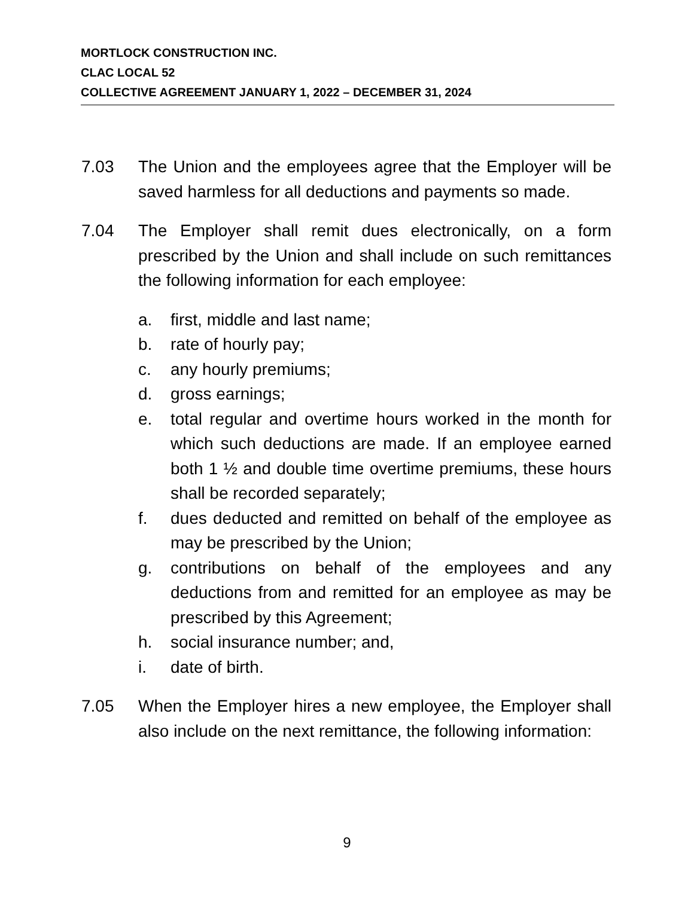MORTLOCK CONSTRUCTION INC.
CLAC LOCAL 52
COLLECTIVE AGREEMENT JANUARY 1, 2022 – DECEMBER 31, 2024
7.03 The Union and the employees agree that the Employer will be saved harmless for all deductions and payments so made.
7.04 The Employer shall remit dues electronically, on a form prescribed by the Union and shall include on such remittances the following information for each employee:
a. first, middle and last name;
b. rate of hourly pay;
c. any hourly premiums;
d. gross earnings;
e. total regular and overtime hours worked in the month for which such deductions are made. If an employee earned both 1 ½ and double time overtime premiums, these hours shall be recorded separately;
f. dues deducted and remitted on behalf of the employee as may be prescribed by the Union;
g. contributions on behalf of the employees and any deductions from and remitted for an employee as may be prescribed by this Agreement;
h. social insurance number; and,
i. date of birth.
7.05 When the Employer hires a new employee, the Employer shall also include on the next remittance, the following information:
9